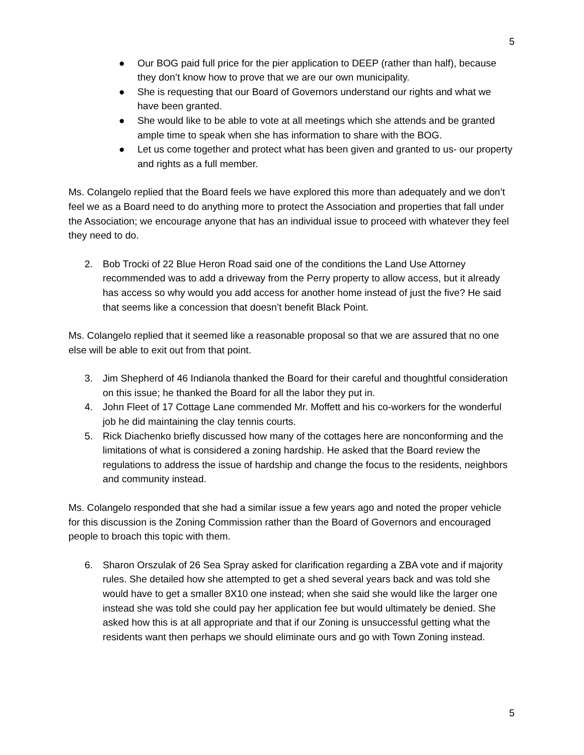5
● Our BOG paid full price for the pier application to DEEP (rather than half), because they don’t know how to prove that we are our own municipality.
● She is requesting that our Board of Governors understand our rights and what we have been granted.
● She would like to be able to vote at all meetings which she attends and be granted ample time to speak when she has information to share with the BOG.
● Let us come together and protect what has been given and granted to us- our property and rights as a full member.
Ms. Colangelo replied that the Board feels we have explored this more than adequately and we don’t feel we as a Board need to do anything more to protect the Association and properties that fall under the Association; we encourage anyone that has an individual issue to proceed with whatever they feel they need to do.
2. Bob Trocki of 22 Blue Heron Road said one of the conditions the Land Use Attorney recommended was to add a driveway from the Perry property to allow access, but it already has access so why would you add access for another home instead of just the five? He said that seems like a concession that doesn’t benefit Black Point.
Ms. Colangelo replied that it seemed like a reasonable proposal so that we are assured that no one else will be able to exit out from that point.
3. Jim Shepherd of 46 Indianola thanked the Board for their careful and thoughtful consideration on this issue; he thanked the Board for all the labor they put in.
4. John Fleet of 17 Cottage Lane commended Mr. Moffett and his co-workers for the wonderful job he did maintaining the clay tennis courts.
5. Rick Diachenko briefly discussed how many of the cottages here are nonconforming and the limitations of what is considered a zoning hardship. He asked that the Board review the regulations to address the issue of hardship and change the focus to the residents, neighbors and community instead.
Ms. Colangelo responded that she had a similar issue a few years ago and noted the proper vehicle for this discussion is the Zoning Commission rather than the Board of Governors and encouraged people to broach this topic with them.
6. Sharon Orszulak of 26 Sea Spray asked for clarification regarding a ZBA vote and if majority rules. She detailed how she attempted to get a shed several years back and was told she would have to get a smaller 8X10 one instead; when she said she would like the larger one instead she was told she could pay her application fee but would ultimately be denied. She asked how this is at all appropriate and that if our Zoning is unsuccessful getting what the residents want then perhaps we should eliminate ours and go with Town Zoning instead.
5